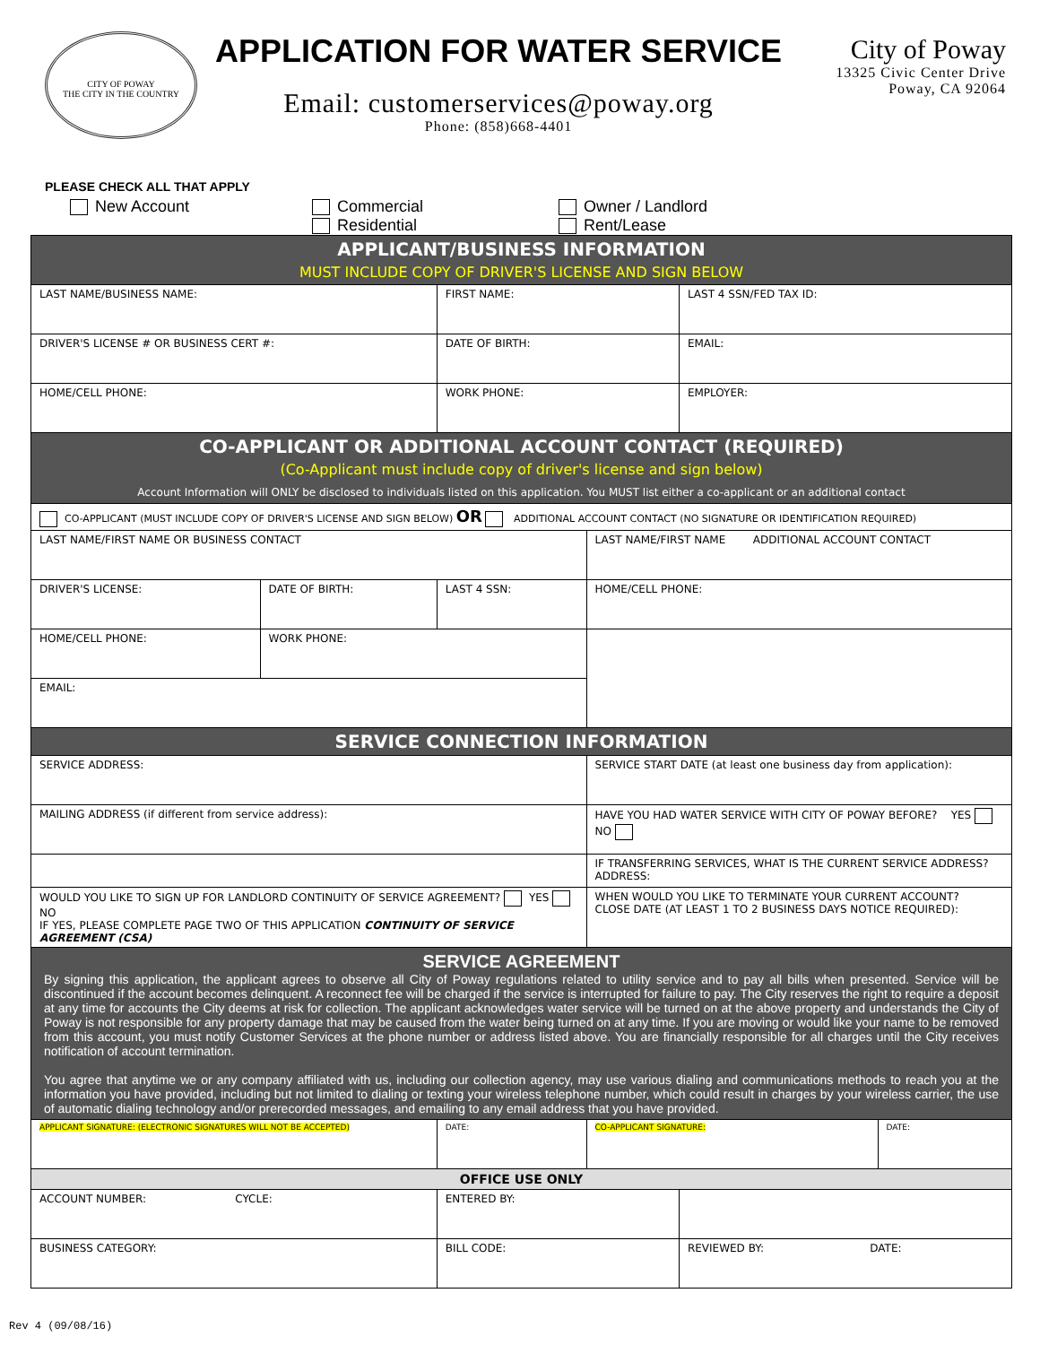CITY OF POWAY
THE CITY IN THE COUNTRY
APPLICATION FOR WATER SERVICE
Email: customerservices@poway.org
Phone: (858)668-4401
City of Poway
13325 Civic Center Drive
Poway, CA 92064
PLEASE CHECK ALL THAT APPLY
New Account Commercial
Residential
Owner / Landlord
Rent/Lease
| APPLICANT/BUSINESS INFORMATION MUST INCLUDE COPY OF DRIVER'S LICENSE AND SIGN BELOW | | | | | |
| LAST NAME/BUSINESS NAME: | | FIRST NAME: | | LAST 4 SSN/FED TAX ID: | |
| DRIVER'S LICENSE # OR BUSINESS CERT #: | | DATE OF BIRTH: | | EMAIL: | |
| HOME/CELL PHONE: | | WORK PHONE: | | EMPLOYER: | |
| CO-APPLICANT OR ADDITIONAL ACCOUNT CONTACT (REQUIRED) (Co-Applicant must include copy of driver's license and sign below) Account Information will ONLY be disclosed to individuals listed on this application. You MUST list either a co-applicant or an additional contact | | | | | |
| CO-APPLICANT (MUST INCLUDE COPY OF DRIVER'S LICENSE AND SIGN BELOW) OR ADDITIONAL ACCOUNT CONTACT (NO SIGNATURE OR IDENTIFICATION REQUIRED) | | | | | |
| LAST NAME/FIRST NAME OR BUSINESS CONTACT | | | LAST NAME/FIRST NAME ADDITIONAL ACCOUNT CONTACT | | |
| DRIVER'S LICENSE: | DATE OF BIRTH: | LAST 4 SSN: | HOME/CELL PHONE: | | |
| HOME/CELL PHONE: | WORK PHONE: | | | | |
| EMAIL: | | | | | |
| SERVICE CONNECTION INFORMATION | | | | | |
| SERVICE ADDRESS: | | | SERVICE START DATE (at least one business day from application): | | |
| MAILING ADDRESS (if different from service address): | | | HAVE YOU HAD WATER SERVICE WITH CITY OF POWAY BEFORE? YES NO | | |
| | | | IF TRANSFERRING SERVICES, WHAT IS THE CURRENT SERVICE ADDRESS? ADDRESS: | | |
| WOULD YOU LIKE TO SIGN UP FOR LANDLORD CONTINUITY OF SERVICE AGREEMENT? YES NO IF YES, PLEASE COMPLETE PAGE TWO OF THIS APPLICATION CONTINUITY OF SERVICE AGREEMENT (CSA) | | | WHEN WOULD YOU LIKE TO TERMINATE YOUR CURRENT ACCOUNT? CLOSE DATE (AT LEAST 1 TO 2 BUSINESS DAYS NOTICE REQUIRED): | | |
| SERVICE AGREEMENT By signing this application, the applicant agrees to observe all City of Poway regulations related to utility service and to pay all bills when presented. Service will be discontinued if the account becomes delinquent. A reconnect fee will be charged if the service is interrupted for failure to pay. The City reserves the right to require a deposit at any time for accounts the City deems at risk for collection. The applicant acknowledges water service will be turned on at the above property and understands the City of Poway is not responsible for any property damage that may be caused from the water being turned on at any time. If you are moving or would like your name to be removed from this account, you must notify Customer Services at the phone number or address listed above. You are financially responsible for all charges until the City receives notification of account termination. You agree that anytime we or any company affiliated with us, including our collection agency, may use various dialing and communications methods to reach you at the information you have provided, including but not limited to dialing or texting your wireless telephone number, which could result in charges by your wireless carrier, the use of automatic dialing technology and/or prerecorded messages, and emailing to any email address that you have provided. | | | | | |
| APPLICANT SIGNATURE: (ELECTRONIC SIGNATURES WILL NOT BE ACCEPTED) | | DATE: | CO-APPLICANT SIGNATURE: | | DATE: |
| OFFICE USE ONLY | | | | | |
| ACCOUNT NUMBER: CYCLE: | | ENTERED BY: | | | |
| BUSINESS CATEGORY: | | BILL CODE: | | REVIEWED BY: DATE: | |
Rev 4 (09/08/16)